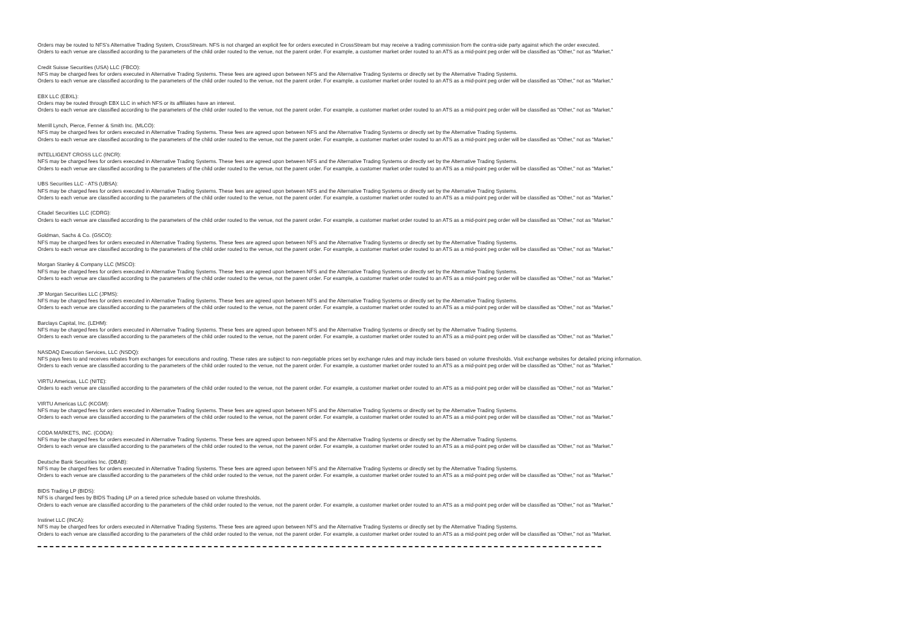Orders may be routed to NFS’s Alternative Trading System, CrossStream. NFS is not charged an explicit fee for orders executed in CrossStream but may receive a trading commission from the contra-side party against which the order executed.
Orders to each venue are classified according to the parameters of the child order routed to the venue, not the parent order. For example, a customer market order routed to an ATS as a mid-point peg order will be classified as “Other,” not as “Market.”
Credit Suisse Securities (USA) LLC (FBCO):
NFS may be charged fees for orders executed in Alternative Trading Systems. These fees are agreed upon between NFS and the Alternative Trading Systems or directly set by the Alternative Trading Systems.
Orders to each venue are classified according to the parameters of the child order routed to the venue, not the parent order. For example, a customer market order routed to an ATS as a mid-point peg order will be classified as “Other,” not as “Market.”
EBX LLC (EBXL):
Orders may be routed through EBX LLC in which NFS or its affiliates have an interest.
Orders to each venue are classified according to the parameters of the child order routed to the venue, not the parent order. For example, a customer market order routed to an ATS as a mid-point peg order will be classified as “Other,” not as “Market.”
Merrill Lynch, Pierce, Fenner & Smith Inc. (MLCO):
NFS may be charged fees for orders executed in Alternative Trading Systems. These fees are agreed upon between NFS and the Alternative Trading Systems or directly set by the Alternative Trading Systems.
Orders to each venue are classified according to the parameters of the child order routed to the venue, not the parent order. For example, a customer market order routed to an ATS as a mid-point peg order will be classified as “Other,” not as “Market.”
INTELLIGENT CROSS LLC (INCR):
NFS may be charged fees for orders executed in Alternative Trading Systems. These fees are agreed upon between NFS and the Alternative Trading Systems or directly set by the Alternative Trading Systems.
Orders to each venue are classified according to the parameters of the child order routed to the venue, not the parent order. For example, a customer market order routed to an ATS as a mid-point peg order will be classified as “Other,” not as “Market.”
UBS Securities LLC - ATS (UBSA):
NFS may be charged fees for orders executed in Alternative Trading Systems. These fees are agreed upon between NFS and the Alternative Trading Systems or directly set by the Alternative Trading Systems.
Orders to each venue are classified according to the parameters of the child order routed to the venue, not the parent order. For example, a customer market order routed to an ATS as a mid-point peg order will be classified as “Other,” not as “Market.”
Citadel Securities LLC (CDRG):
Orders to each venue are classified according to the parameters of the child order routed to the venue, not the parent order. For example, a customer market order routed to an ATS as a mid-point peg order will be classified as “Other,” not as “Market.”
Goldman, Sachs & Co. (GSCO):
NFS may be charged fees for orders executed in Alternative Trading Systems. These fees are agreed upon between NFS and the Alternative Trading Systems or directly set by the Alternative Trading Systems.
Orders to each venue are classified according to the parameters of the child order routed to the venue, not the parent order. For example, a customer market order routed to an ATS as a mid-point peg order will be classified as “Other,” not as “Market.”
Morgan Stanley & Company LLC (MSCO):
NFS may be charged fees for orders executed in Alternative Trading Systems. These fees are agreed upon between NFS and the Alternative Trading Systems or directly set by the Alternative Trading Systems.
Orders to each venue are classified according to the parameters of the child order routed to the venue, not the parent order. For example, a customer market order routed to an ATS as a mid-point peg order will be classified as “Other,” not as “Market.”
JP Morgan Securities LLC (JPMS):
NFS may be charged fees for orders executed in Alternative Trading Systems. These fees are agreed upon between NFS and the Alternative Trading Systems or directly set by the Alternative Trading Systems.
Orders to each venue are classified according to the parameters of the child order routed to the venue, not the parent order. For example, a customer market order routed to an ATS as a mid-point peg order will be classified as “Other,” not as “Market.”
Barclays Capital, Inc. (LEHM):
NFS may be charged fees for orders executed in Alternative Trading Systems. These fees are agreed upon between NFS and the Alternative Trading Systems or directly set by the Alternative Trading Systems.
Orders to each venue are classified according to the parameters of the child order routed to the venue, not the parent order. For example, a customer market order routed to an ATS as a mid-point peg order will be classified as “Other,” not as “Market.”
NASDAQ Execution Services, LLC (NSDQ):
NFS pays fees to and receives rebates from exchanges for executions and routing. These rates are subject to non-negotiable prices set by exchange rules and may include tiers based on volume thresholds. Visit exchange websites for detailed pricing information.
Orders to each venue are classified according to the parameters of the child order routed to the venue, not the parent order. For example, a customer market order routed to an ATS as a mid-point peg order will be classified as “Other,” not as “Market.”
VIRTU Americas, LLC (NITE):
Orders to each venue are classified according to the parameters of the child order routed to the venue, not the parent order. For example, a customer market order routed to an ATS as a mid-point peg order will be classified as “Other,” not as “Market.”
VIRTU Americas LLC (KCGM):
NFS may be charged fees for orders executed in Alternative Trading Systems. These fees are agreed upon between NFS and the Alternative Trading Systems or directly set by the Alternative Trading Systems.
Orders to each venue are classified according to the parameters of the child order routed to the venue, not the parent order. For example, a customer market order routed to an ATS as a mid-point peg order will be classified as “Other,” not as “Market.”
CODA MARKETS, INC. (CODA):
NFS may be charged fees for orders executed in Alternative Trading Systems. These fees are agreed upon between NFS and the Alternative Trading Systems or directly set by the Alternative Trading Systems.
Orders to each venue are classified according to the parameters of the child order routed to the venue, not the parent order. For example, a customer market order routed to an ATS as a mid-point peg order will be classified as “Other,” not as “Market.”
Deutsche Bank Securities Inc. (DBAB):
NFS may be charged fees for orders executed in Alternative Trading Systems. These fees are agreed upon between NFS and the Alternative Trading Systems or directly set by the Alternative Trading Systems.
Orders to each venue are classified according to the parameters of the child order routed to the venue, not the parent order. For example, a customer market order routed to an ATS as a mid-point peg order will be classified as “Other,” not as “Market.”
BIDS Trading LP (BIDS):
NFS is charged fees by BIDS Trading LP on a tiered price schedule based on volume thresholds.
Orders to each venue are classified according to the parameters of the child order routed to the venue, not the parent order. For example, a customer market order routed to an ATS as a mid-point peg order will be classified as “Other,” not as “Market.”
Instinet LLC (INCA):
NFS may be charged fees for orders executed in Alternative Trading Systems. These fees are agreed upon between NFS and the Alternative Trading Systems or directly set by the Alternative Trading Systems.
Orders to each venue are classified according to the parameters of the child order routed to the venue, not the parent order. For example, a customer market order routed to an ATS as a mid-point peg order will be classified as “Other,” not as “Market.